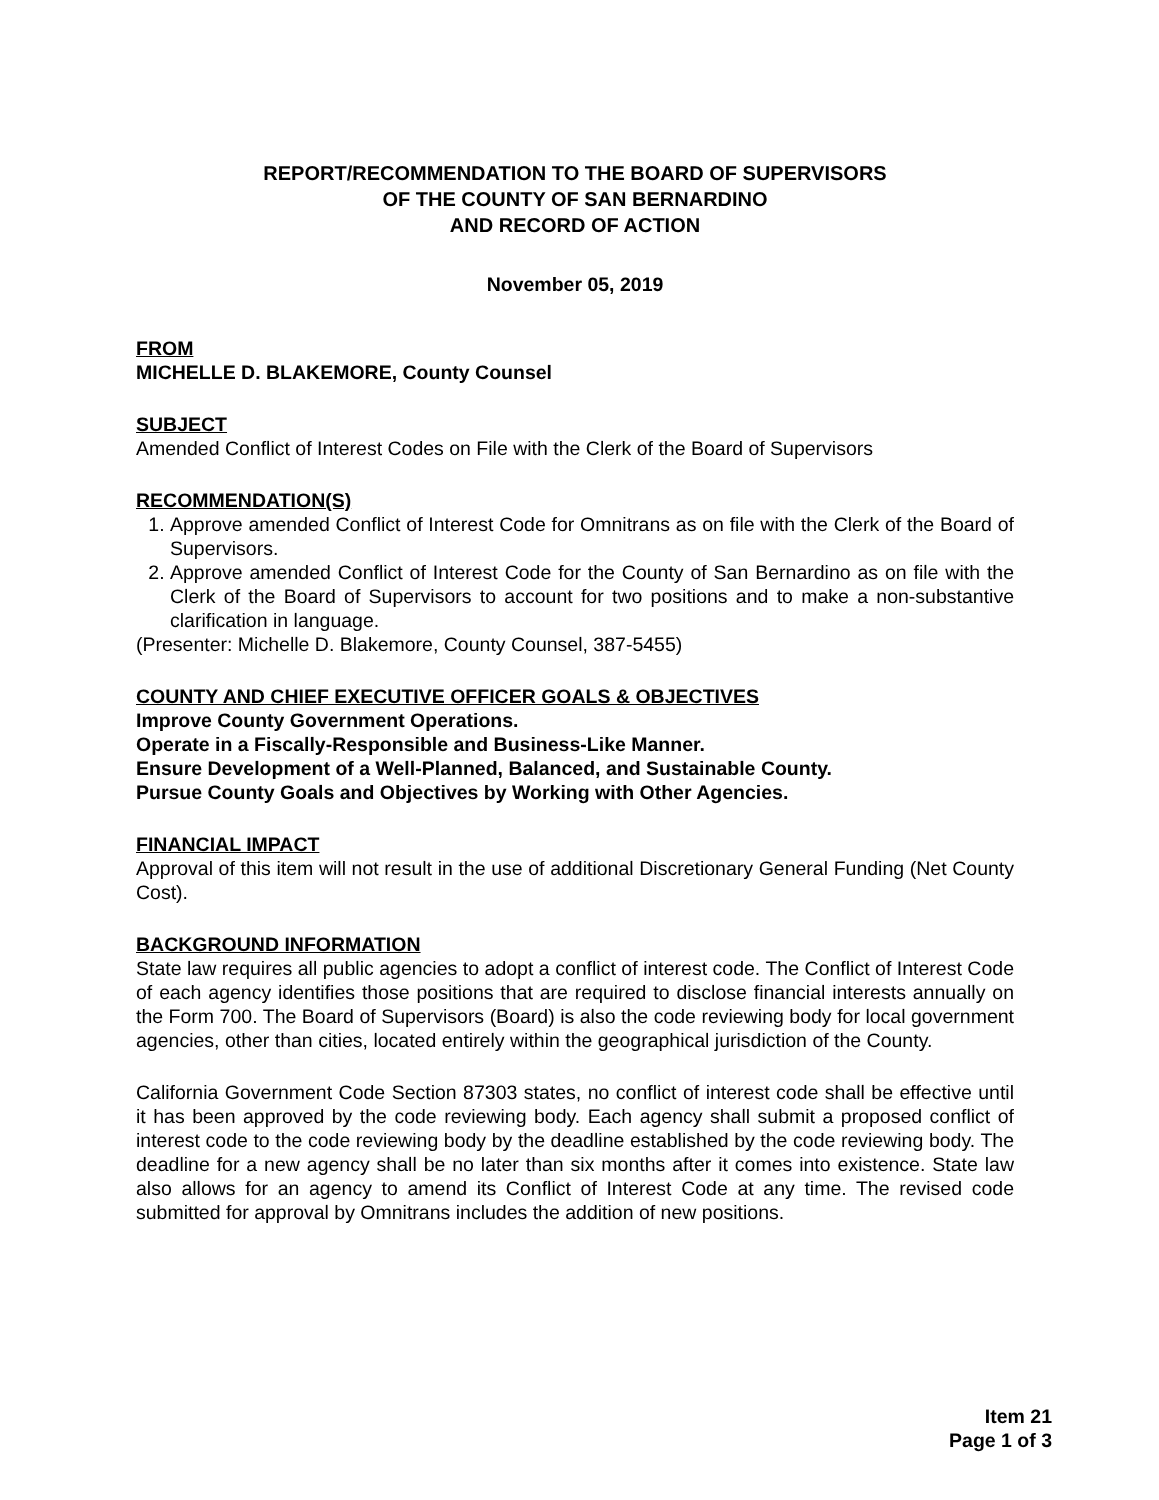REPORT/RECOMMENDATION TO THE BOARD OF SUPERVISORS
OF THE COUNTY OF SAN BERNARDINO
AND RECORD OF ACTION
November 05, 2019
FROM
MICHELLE D. BLAKEMORE, County Counsel
SUBJECT
Amended Conflict of Interest Codes on File with the Clerk of the Board of Supervisors
RECOMMENDATION(S)
1. Approve amended Conflict of Interest Code for Omnitrans as on file with the Clerk of the Board of Supervisors.
2. Approve amended Conflict of Interest Code for the County of San Bernardino as on file with the Clerk of the Board of Supervisors to account for two positions and to make a non-substantive clarification in language.
(Presenter: Michelle D. Blakemore, County Counsel, 387-5455)
COUNTY AND CHIEF EXECUTIVE OFFICER GOALS & OBJECTIVES
Improve County Government Operations.
Operate in a Fiscally-Responsible and Business-Like Manner.
Ensure Development of a Well-Planned, Balanced, and Sustainable County.
Pursue County Goals and Objectives by Working with Other Agencies.
FINANCIAL IMPACT
Approval of this item will not result in the use of additional Discretionary General Funding (Net County Cost).
BACKGROUND INFORMATION
State law requires all public agencies to adopt a conflict of interest code. The Conflict of Interest Code of each agency identifies those positions that are required to disclose financial interests annually on the Form 700. The Board of Supervisors (Board) is also the code reviewing body for local government agencies, other than cities, located entirely within the geographical jurisdiction of the County.
California Government Code Section 87303 states, no conflict of interest code shall be effective until it has been approved by the code reviewing body. Each agency shall submit a proposed conflict of interest code to the code reviewing body by the deadline established by the code reviewing body. The deadline for a new agency shall be no later than six months after it comes into existence. State law also allows for an agency to amend its Conflict of Interest Code at any time. The revised code submitted for approval by Omnitrans includes the addition of new positions.
Item 21
Page 1 of 3